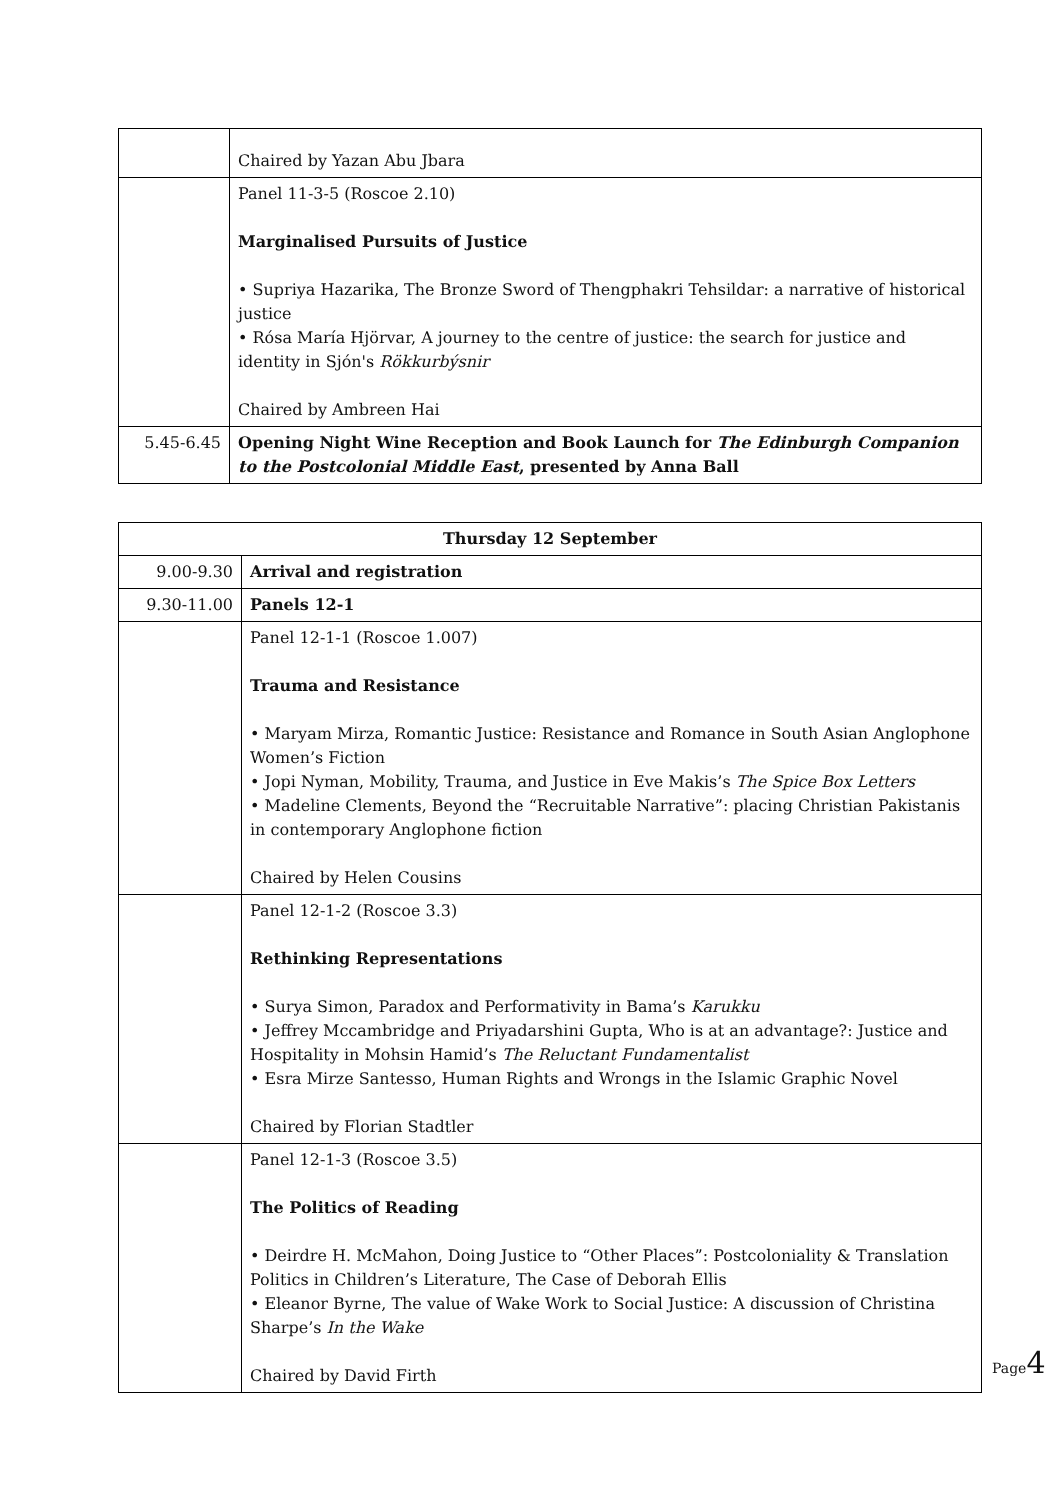| | Chaired by Yazan Abu Jbara |
| | Panel 11-3-5 (Roscoe 2.10) Marginalised Pursuits of Justice • Supriya Hazarika, The Bronze Sword of Thengphakri Tehsildar: a narrative of historical justice • Rósa María Hjörvar, A journey to the centre of justice: the search for justice and identity in Sjón's Rökkurbýsnir Chaired by Ambreen Hai |
| 5.45-6.45 | Opening Night Wine Reception and Book Launch for The Edinburgh Companion to the Postcolonial Middle East , presented by Anna Ball |
| Thursday 12 September | |
| --- | --- |
| 9.00-9.30 | Arrival and registration |
| 9.30-11.00 | Panels 12-1 |
| | Panel 12-1-1 (Roscoe 1.007) Trauma and Resistance • Maryam Mirza, Romantic Justice: Resistance and Romance in South Asian Anglophone Women’s Fiction • Jopi Nyman, Mobility, Trauma, and Justice in Eve Makis’s The Spice Box Letters • Madeline Clements, Beyond the “Recruitable Narrative”: placing Christian Pakistanis in contemporary Anglophone fiction Chaired by Helen Cousins |
| | Panel 12-1-2 (Roscoe 3.3) Rethinking Representations • Surya Simon, Paradox and Performativity in Bama’s Karukku • Jeffrey Mccambridge and Priyadarshini Gupta, Who is at an advantage?: Justice and Hospitality in Mohsin Hamid’s The Reluctant Fundamentalist • Esra Mirze Santesso, Human Rights and Wrongs in the Islamic Graphic Novel Chaired by Florian Stadtler |
| | Panel 12-1-3 (Roscoe 3.5) The Politics of Reading • Deirdre H. McMahon, Doing Justice to “Other Places”: Postcoloniality & Translation Politics in Children’s Literature, The Case of Deborah Ellis • Eleanor Byrne, The value of Wake Work to Social Justice: A discussion of Christina Sharpe’s In the Wake Chaired by David Firth |
Page4